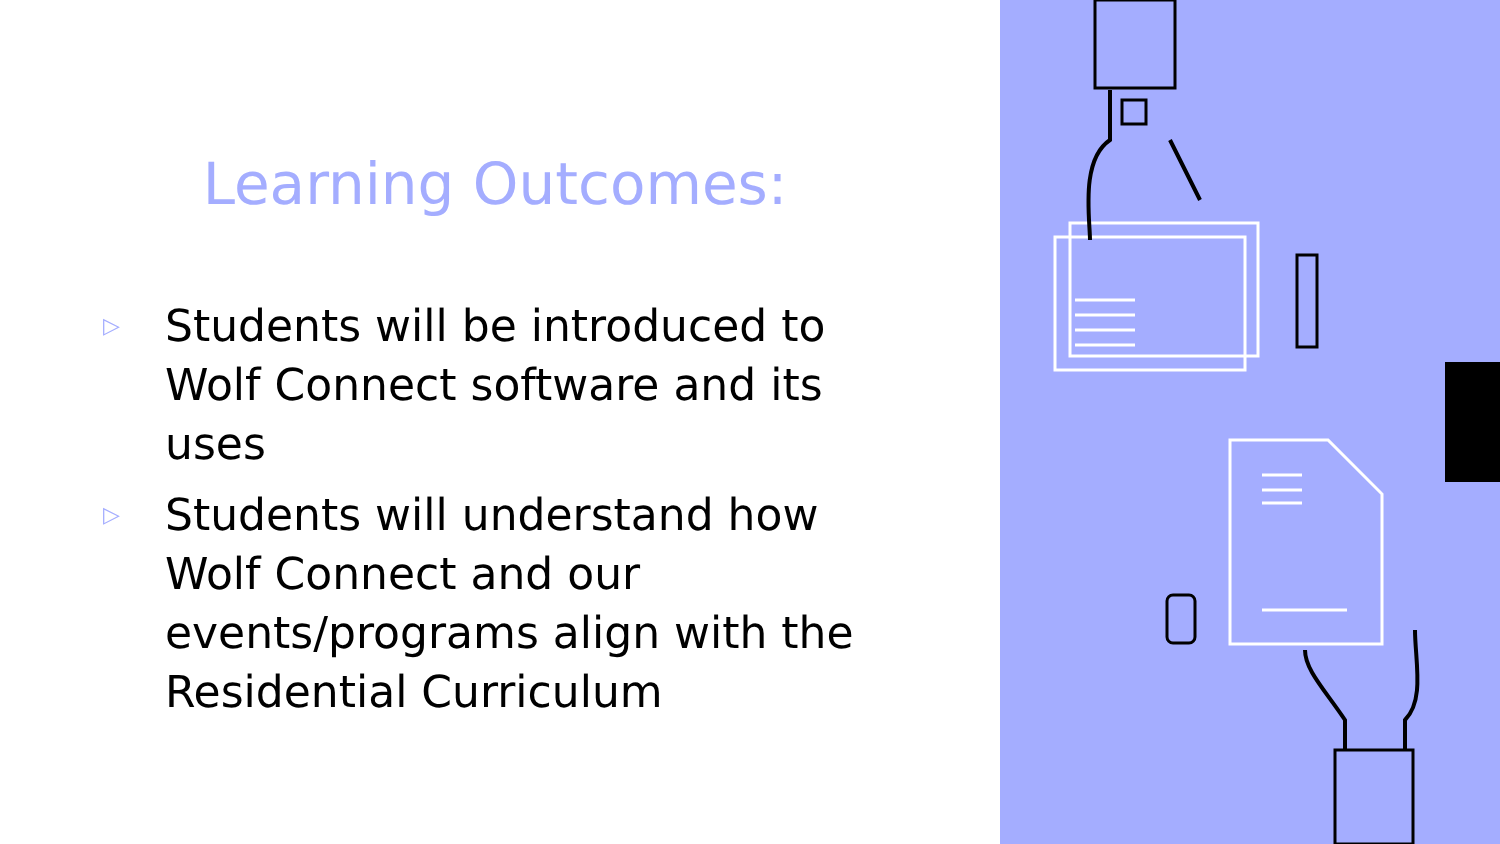Learning Outcomes:
▷ Students will be introduced to Wolf Connect software and its uses
▷ Students will understand how Wolf Connect and our events/programs align with the Residential Curriculum